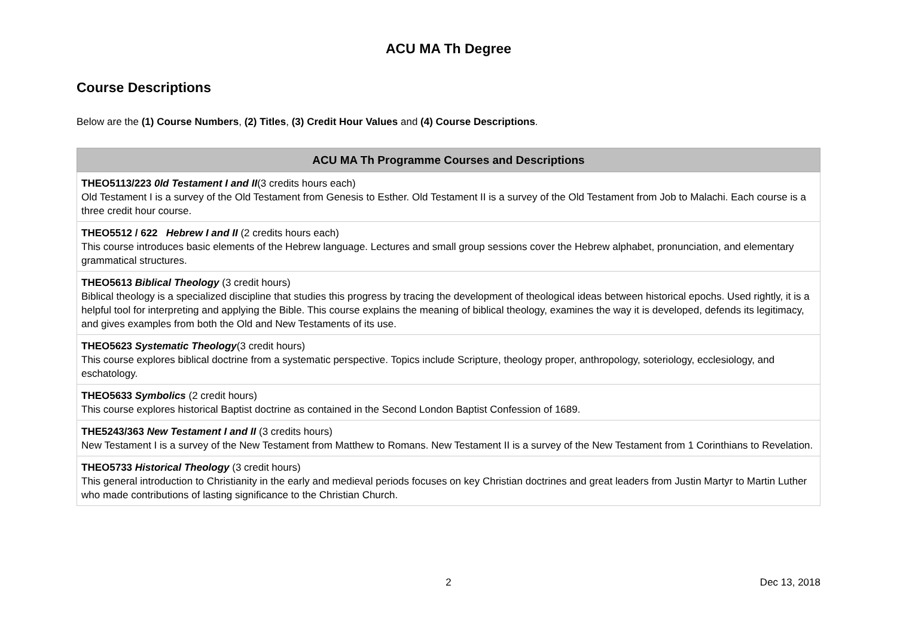ACU MA Th Degree
Course Descriptions
Below are the (1) Course Numbers, (2) Titles, (3) Credit Hour Values and (4) Course Descriptions.
| ACU MA Th Programme Courses and Descriptions |
| --- |
| THEO5113/223 0ld Testament I and II (3 credits hours each) Old Testament I is a survey of the Old Testament from Genesis to Esther. Old Testament II is a survey of the Old Testament from Job to Malachi. Each course is a three credit hour course. |
| THEO5512 / 622 Hebrew I and II (2 credits hours each) This course introduces basic elements of the Hebrew language. Lectures and small group sessions cover the Hebrew alphabet, pronunciation, and elementary grammatical structures. |
| THEO5613 Biblical Theology (3 credit hours) Biblical theology is a specialized discipline that studies this progress by tracing the development of theological ideas between historical epochs. Used rightly, it is a helpful tool for interpreting and applying the Bible. This course explains the meaning of biblical theology, examines the way it is developed, defends its legitimacy, and gives examples from both the Old and New Testaments of its use. |
| THEO5623 Systematic Theology (3 credit hours) This course explores biblical doctrine from a systematic perspective. Topics include Scripture, theology proper, anthropology, soteriology, ecclesiology, and eschatology. |
| THEO5633 Symbolics (2 credit hours) This course explores historical Baptist doctrine as contained in the Second London Baptist Confession of 1689. |
| THE5243/363 New Testament I and II (3 credits hours) New Testament I is a survey of the New Testament from Matthew to Romans. New Testament II is a survey of the New Testament from 1 Corinthians to Revelation. |
| THEO5733 Historical Theology (3 credit hours) This general introduction to Christianity in the early and medieval periods focuses on key Christian doctrines and great leaders from Justin Martyr to Martin Luther who made contributions of lasting significance to the Christian Church. |
2 Dec 13, 2018